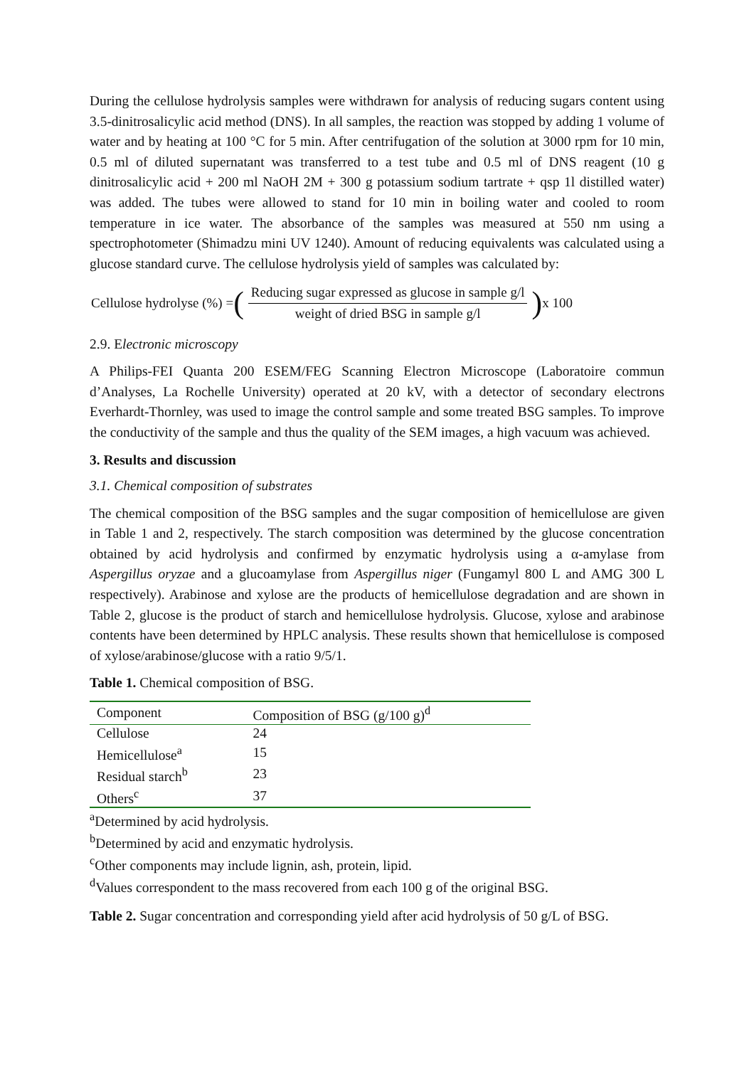During the cellulose hydrolysis samples were withdrawn for analysis of reducing sugars content using 3.5-dinitrosalicylic acid method (DNS). In all samples, the reaction was stopped by adding 1 volume of water and by heating at 100 °C for 5 min. After centrifugation of the solution at 3000 rpm for 10 min, 0.5 ml of diluted supernatant was transferred to a test tube and 0.5 ml of DNS reagent (10 g dinitrosalicylic acid + 200 ml NaOH 2M + 300 g potassium sodium tartrate + qsp 1l distilled water) was added. The tubes were allowed to stand for 10 min in boiling water and cooled to room temperature in ice water. The absorbance of the samples was measured at 550 nm using a spectrophotometer (Shimadzu mini UV 1240). Amount of reducing equivalents was calculated using a glucose standard curve. The cellulose hydrolysis yield of samples was calculated by:
Cellulose hydrolyse (%) = (Reducing sugar expressed as glucose in sample g/l weight of dried BSG in sample g/l) x 100
2.9. Electronic microscopy
A Philips-FEI Quanta 200 ESEM/FEG Scanning Electron Microscope (Laboratoire commun d’Analyses, La Rochelle University) operated at 20 kV, with a detector of secondary electrons Everhardt-Thornley, was used to image the control sample and some treated BSG samples. To improve the conductivity of the sample and thus the quality of the SEM images, a high vacuum was achieved.
3. Results and discussion
3.1. Chemical composition of substrates
The chemical composition of the BSG samples and the sugar composition of hemicellulose are given in Table 1 and 2, respectively. The starch composition was determined by the glucose concentration obtained by acid hydrolysis and confirmed by enzymatic hydrolysis using a α-amylase from Aspergillus oryzae and a glucoamylase from Aspergillus niger (Fungamyl 800 L and AMG 300 L respectively). Arabinose and xylose are the products of hemicellulose degradation and are shown in Table 2, glucose is the product of starch and hemicellulose hydrolysis. Glucose, xylose and arabinose contents have been determined by HPLC analysis. These results shown that hemicellulose is composed of xylose/arabinose/glucose with a ratio 9/5/1.
Table 1. Chemical composition of BSG.
| Component | Composition of BSG (g/100 g)<sup>d</sup> |
| --- | --- |
| Cellulose | 24 |
| Hemicellulose<sup>a</sup> | 15 |
| Residual starch<sup>b</sup> | 23 |
| Others<sup>c</sup> | 37 |
<sup>a</sup> Determined by acid hydrolysis.
<sup>b</sup> Determined by acid and enzymatic hydrolysis.
<sup>c</sup> Other components may include lignin, ash, protein, lipid.
<sup>d</sup> Values correspondent to the mass recovered from each 100 g of the original BSG.
Table 2. Sugar concentration and corresponding yield after acid hydrolysis of 50 g/L of BSG.